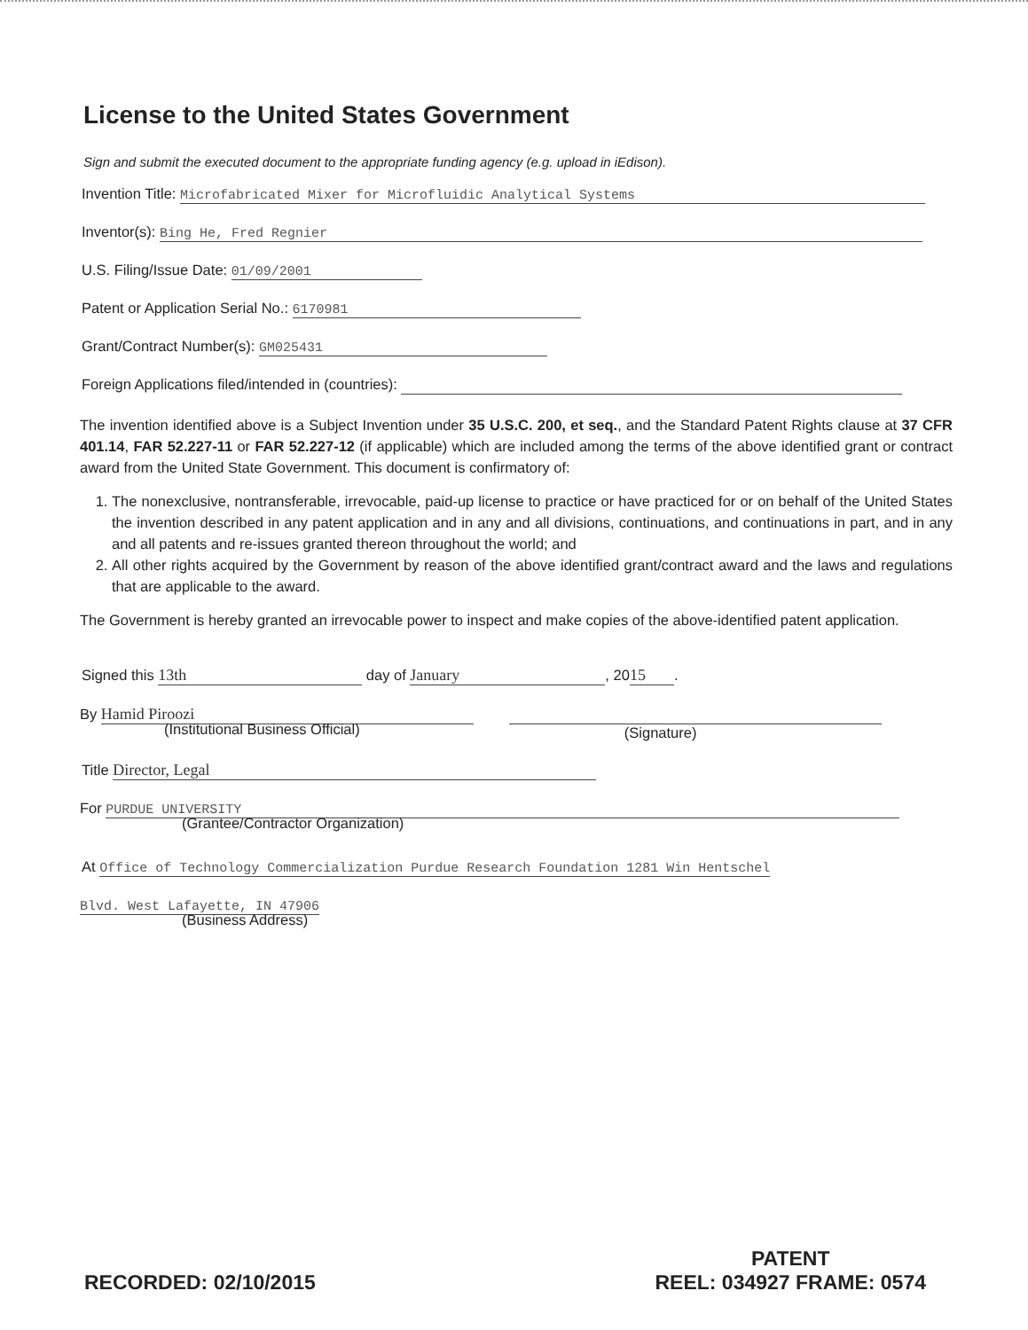License to the United States Government
Sign and submit the executed document to the appropriate funding agency (e.g. upload in iEdison).
Invention Title: Microfabricated Mixer for Microfluidic Analytical Systems
Inventor(s): Bing He, Fred Regnier
U.S. Filing/Issue Date: 01/09/2001
Patent or Application Serial No.: 6170981
Grant/Contract Number(s): GM025431
Foreign Applications filed/intended in (countries):
The invention identified above is a Subject Invention under 35 U.S.C. 200, et seq., and the Standard Patent Rights clause at 37 CFR 401.14, FAR 52.227-11 or FAR 52.227-12 (if applicable) which are included among the terms of the above identified grant or contract award from the United State Government. This document is confirmatory of:
1. The nonexclusive, nontransferable, irrevocable, paid-up license to practice or have practiced for or on behalf of the United States the invention described in any patent application and in any and all divisions, continuations, and continuations in part, and in any and all patents and re-issues granted thereon throughout the world; and
2. All other rights acquired by the Government by reason of the above identified grant/contract award and the laws and regulations that are applicable to the award.
The Government is hereby granted an irrevocable power to inspect and make copies of the above-identified patent application.
Signed this 13th day of January, 20 15.
By Hamid Piroozi
(Institutional Business Official)
(Signature)
Title Director, Legal
For PURDUE UNIVERSITY
(Grantee/Contractor Organization)
At Office of Technology Commercialization Purdue Research Foundation 1281 Win Hentschel
Blvd. West Lafayette, IN 47906
(Business Address)
RECORDED: 02/10/2015
PATENT
REEL: 034927 FRAME: 0574